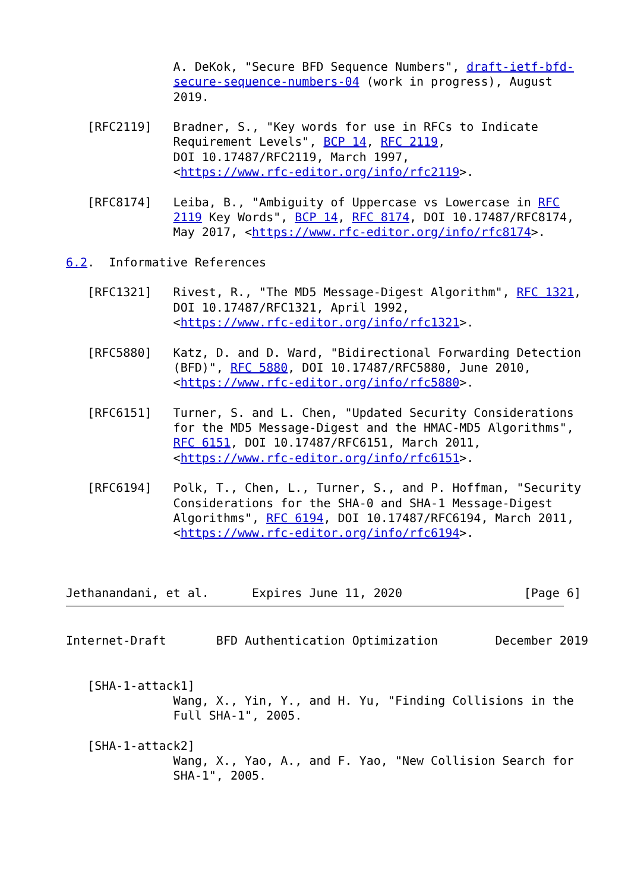A. DeKok, "Secure BFD Sequence Numbers", draft-ietf-bfd-
               secure-sequence-numbers-04 (work in progress), August
               2019.

   [RFC2119]   Bradner, S., "Key words for use in RFCs to Indicate
               Requirement Levels", BCP 14, RFC 2119,
               DOI 10.17487/RFC2119, March 1997,
               <https://www.rfc-editor.org/info/rfc2119>.

   [RFC8174]   Leiba, B., "Ambiguity of Uppercase vs Lowercase in RFC
               2119 Key Words", BCP 14, RFC 8174, DOI 10.17487/RFC8174,
               May 2017, <https://www.rfc-editor.org/info/rfc8174>.

6.2.  Informative References

   [RFC1321]   Rivest, R., "The MD5 Message-Digest Algorithm", RFC 1321,
               DOI 10.17487/RFC1321, April 1992,
               <https://www.rfc-editor.org/info/rfc1321>.

   [RFC5880]   Katz, D. and D. Ward, "Bidirectional Forwarding Detection
               (BFD)", RFC 5880, DOI 10.17487/RFC5880, June 2010,
               <https://www.rfc-editor.org/info/rfc5880>.

   [RFC6151]   Turner, S. and L. Chen, "Updated Security Considerations
               for the MD5 Message-Digest and the HMAC-MD5 Algorithms",
               RFC 6151, DOI 10.17487/RFC6151, March 2011,
               <https://www.rfc-editor.org/info/rfc6151>.

   [RFC6194]   Polk, T., Chen, L., Turner, S., and P. Hoffman, "Security
               Considerations for the SHA-0 and SHA-1 Message-Digest
               Algorithms", RFC 6194, DOI 10.17487/RFC6194, March 2011,
               <https://www.rfc-editor.org/info/rfc6194>.



Jethanandani, et al.      Expires June 11, 2020                 [Page 6]
Internet-Draft       BFD Authentication Optimization        December 2019


   [SHA-1-attack1]
               Wang, X., Yin, Y., and H. Yu, "Finding Collisions in the
               Full SHA-1", 2005.

   [SHA-1-attack2]
               Wang, X., Yao, A., and F. Yao, "New Collision Search for
               SHA-1", 2005.